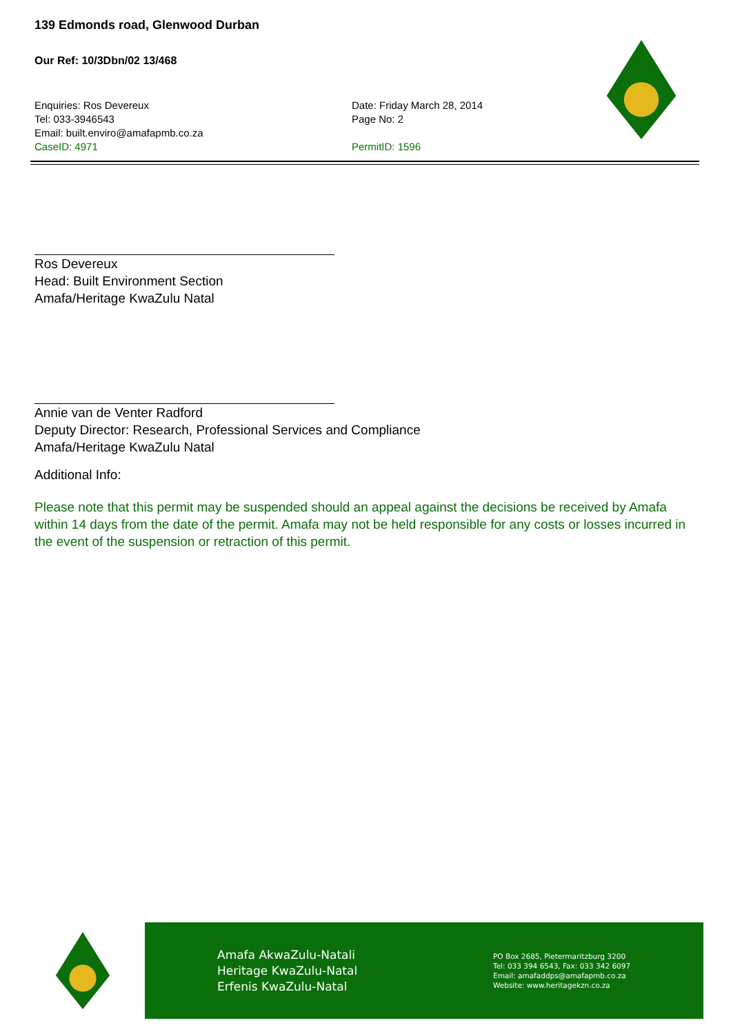139 Edmonds road, Glenwood Durban
Our Ref: 10/3Dbn/02 13/468
Enquiries: Ros Devereux
Tel: 033-3946543
Email: built.enviro@amafapmb.co.za
CaseID: 4971
Date: Friday March 28, 2014
Page No: 2
PermitID: 1596
Ros Devereux
Head: Built Environment Section
Amafa/Heritage KwaZulu Natal
Annie van de Venter Radford
Deputy Director: Research, Professional Services and Compliance
Amafa/Heritage KwaZulu Natal
Additional Info:
Please note that this permit may be suspended should an appeal against the decisions be received by Amafa within 14 days from the date of the permit. Amafa may not be held responsible for any costs or losses incurred in the event of the suspension or retraction of this permit.
Amafa AkwaZulu-Natali
Heritage KwaZulu-Natal
Erfenis KwaZulu-Natal
PO Box 2685, Pietermaritzburg 3200
Tel: 033 394 6543, Fax: 033 342 6097
Email: amafaddps@amafapmb.co.za
Website: www.heritagekzn.co.za